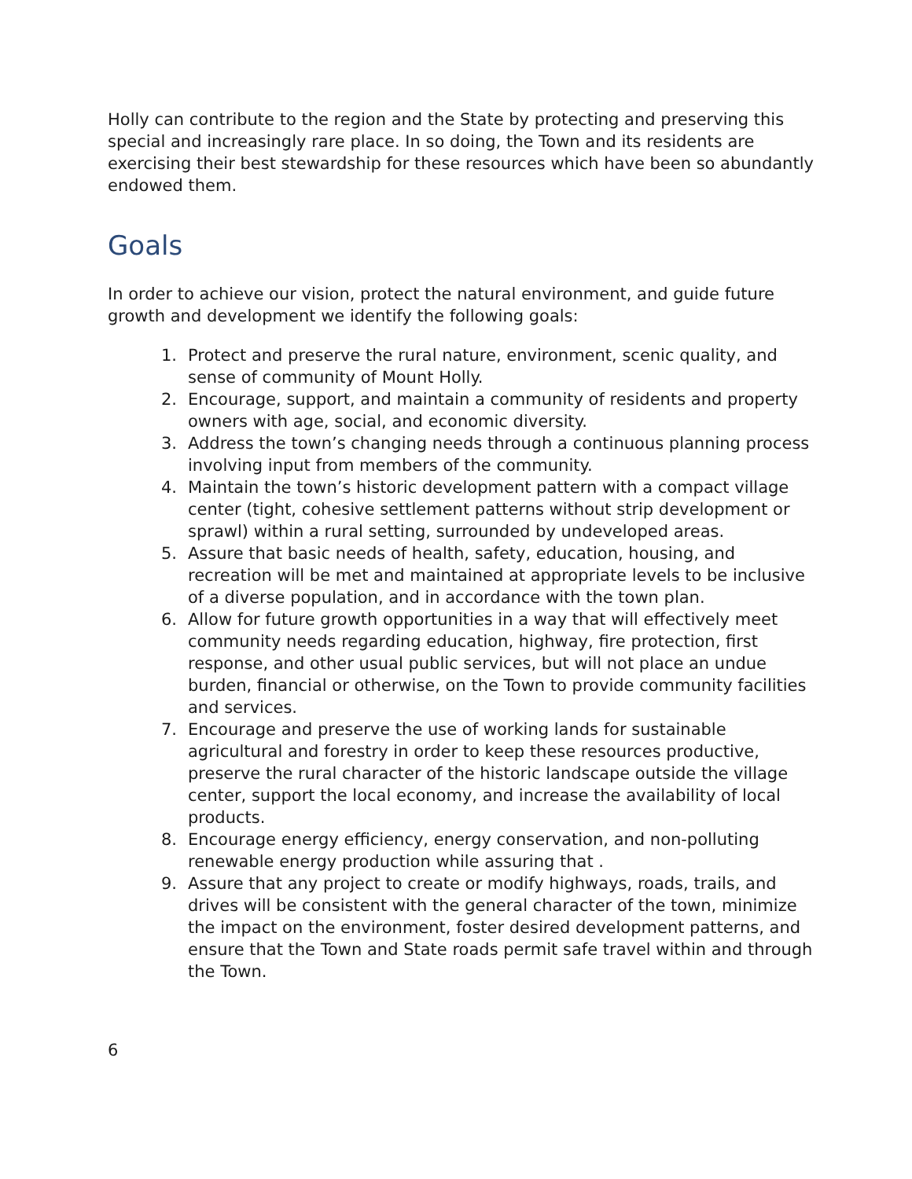Holly can contribute to the region and the State by protecting and preserving this special and increasingly rare place. In so doing, the Town and its residents are exercising their best stewardship for these resources which have been so abundantly endowed them.
Goals
In order to achieve our vision, protect the natural environment, and guide future growth and development we identify the following goals:
1. Protect and preserve the rural nature, environment, scenic quality, and sense of community of Mount Holly.
2. Encourage, support, and maintain a community of residents and property owners with age, social, and economic diversity.
3. Address the town’s changing needs through a continuous planning process involving input from members of the community.
4. Maintain the town’s historic development pattern with a compact village center (tight, cohesive settlement patterns without strip development or sprawl) within a rural setting, surrounded by undeveloped areas.
5. Assure that basic needs of health, safety, education, housing, and recreation will be met and maintained at appropriate levels to be inclusive of a diverse population, and in accordance with the town plan.
6. Allow for future growth opportunities in a way that will effectively meet community needs regarding education, highway, fire protection, first response, and other usual public services, but will not place an undue burden, financial or otherwise, on the Town to provide community facilities and services.
7. Encourage and preserve the use of working lands for sustainable agricultural and forestry in order to keep these resources productive, preserve the rural character of the historic landscape outside the village center, support the local economy, and increase the availability of local products.
8. Encourage energy efficiency, energy conservation, and non-polluting renewable energy production while assuring that .
9. Assure that any project to create or modify highways, roads, trails, and drives will be consistent with the general character of the town, minimize the impact on the environment, foster desired development patterns, and ensure that the Town and State roads permit safe travel within and through the Town.
6